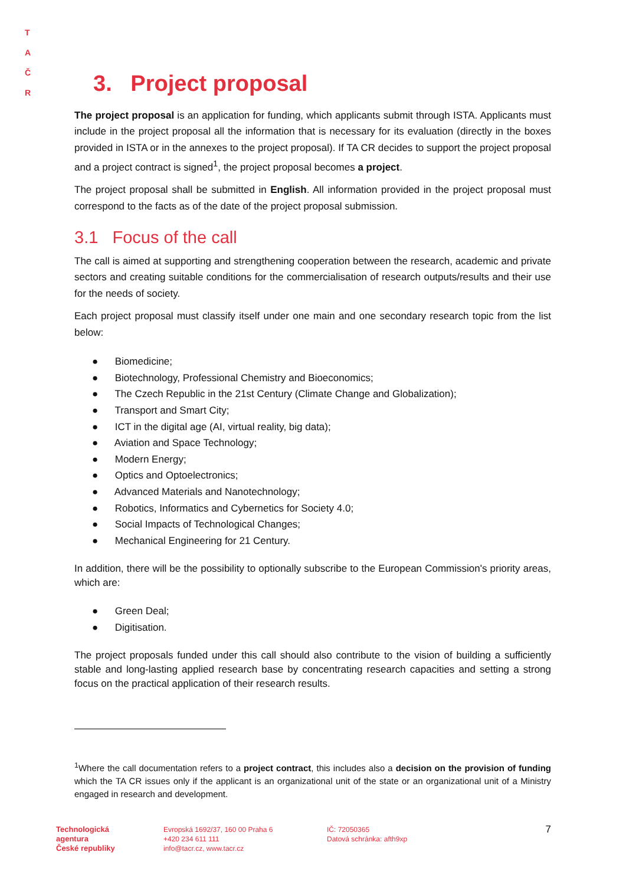T A
Č R
3. Project proposal
The project proposal is an application for funding, which applicants submit through ISTA. Applicants must include in the project proposal all the information that is necessary for its evaluation (directly in the boxes provided in ISTA or in the annexes to the project proposal). If TA CR decides to support the project proposal and a project contract is signed<sup>1</sup>, the project proposal becomes a project.
The project proposal shall be submitted in English. All information provided in the project proposal must correspond to the facts as of the date of the project proposal submission.
3.1 Focus of the call
The call is aimed at supporting and strengthening cooperation between the research, academic and private sectors and creating suitable conditions for the commercialisation of research outputs/results and their use for the needs of society.
Each project proposal must classify itself under one main and one secondary research topic from the list below:
● Biomedicine;
● Biotechnology, Professional Chemistry and Bioeconomics;
● The Czech Republic in the 21st Century (Climate Change and Globalization);
● Transport and Smart City;
● ICT in the digital age (AI, virtual reality, big data);
● Aviation and Space Technology;
● Modern Energy;
● Optics and Optoelectronics;
● Advanced Materials and Nanotechnology;
● Robotics, Informatics and Cybernetics for Society 4.0;
● Social Impacts of Technological Changes;
● Mechanical Engineering for 21 Century.
In addition, there will be the possibility to optionally subscribe to the European Commission's priority areas, which are:
● Green Deal;
● Digitisation.
The project proposals funded under this call should also contribute to the vision of building a sufficiently stable and long-lasting applied research base by concentrating research capacities and setting a strong focus on the practical application of their research results.
<sup>1</sup> Where the call documentation refers to a project contract, this includes also a decision on the provision of funding which the TA CR issues only if the applicant is an organizational unit of the state or an organizational unit of a Ministry engaged in research and development.
Technologická
agentura
České republiky
Evropská 1692/37, 160 00 Praha 6
+420 234 611 111
info@tacr.cz, www.tacr.cz
IČ: 72050365
Datová schránka: afth9xp
7